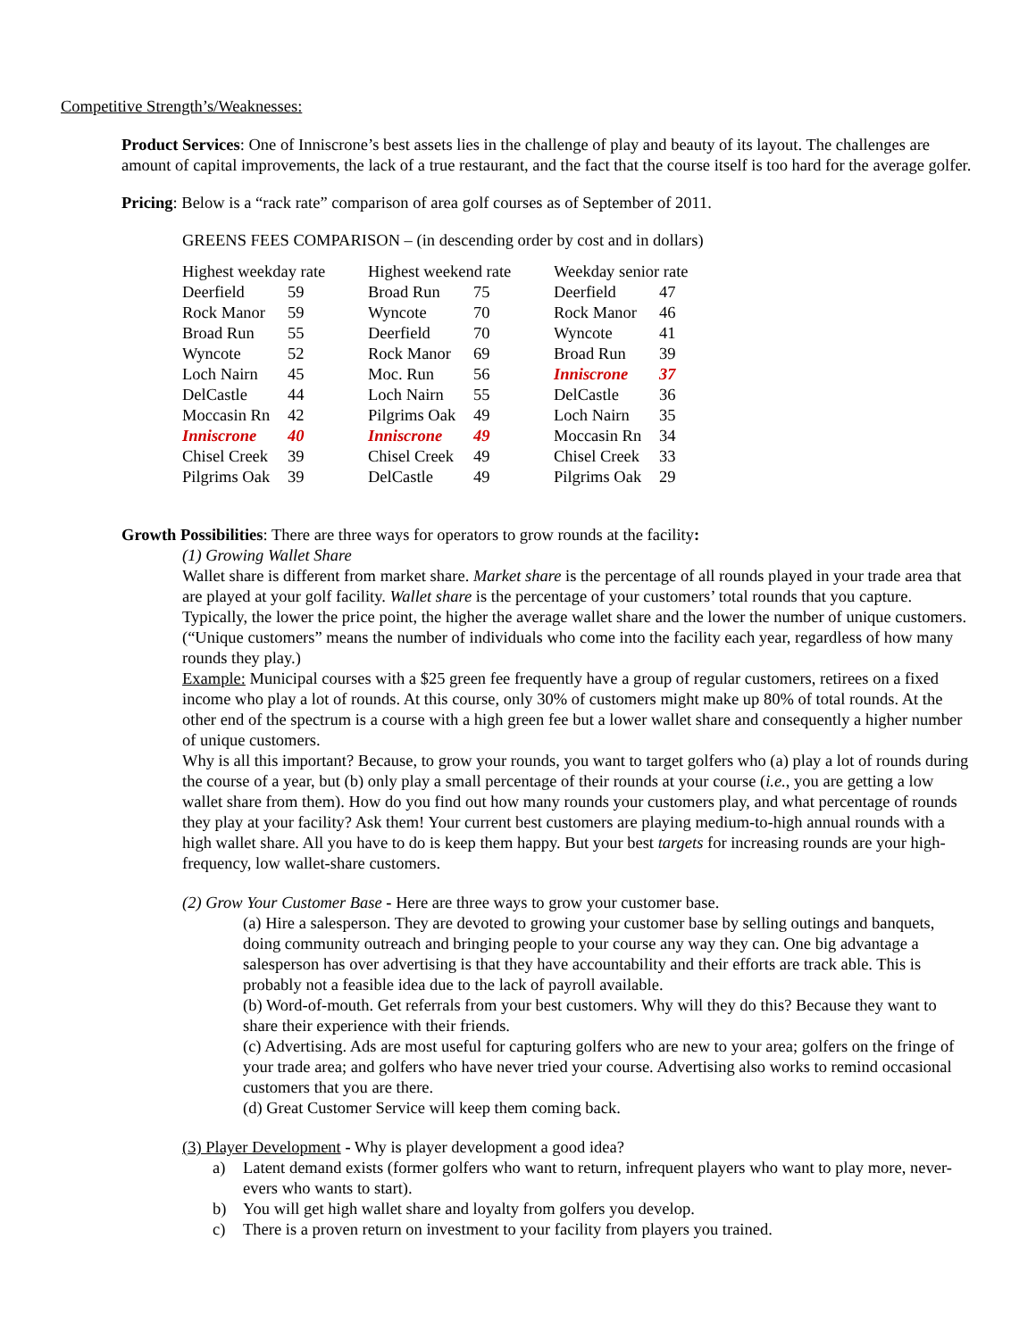Competitive Strength’s/Weaknesses:
Product Services: One of Inniscrone’s best assets lies in the challenge of play and beauty of its layout. The challenges are amount of capital improvements, the lack of a true restaurant, and the fact that the course itself is too hard for the average golfer.
Pricing: Below is a “rack rate” comparison of area golf courses as of September of 2011.
GREENS FEES COMPARISON – (in descending order by cost and in dollars)
| Highest weekday rate | | | Highest weekend rate | | | Weekday senior rate | |
| Deerfield | 59 | | Broad Run | 75 | | Deerfield | 47 |
| Rock Manor | 59 | | Wyncote | 70 | | Rock Manor | 46 |
| Broad Run | 55 | | Deerfield | 70 | | Wyncote | 41 |
| Wyncote | 52 | | Rock Manor | 69 | | Broad Run | 39 |
| Loch Nairn | 45 | | Moc. Run | 56 | | Inniscrone | 37 |
| DelCastle | 44 | | Loch Nairn | 55 | | DelCastle | 36 |
| Moccasin Rn | 42 | | Pilgrims Oak | 49 | | Loch Nairn | 35 |
| Inniscrone | 40 | | Inniscrone | 49 | | Moccasin Rn | 34 |
| Chisel Creek | 39 | | Chisel Creek | 49 | | Chisel Creek | 33 |
| Pilgrims Oak | 39 | | DelCastle | 49 | | Pilgrims Oak | 29 |
Growth Possibilities: There are three ways for operators to grow rounds at the facility:
(1) Growing Wallet Share
Wallet share is different from market share. Market share is the percentage of all rounds played in your trade area that are played at your golf facility. Wallet share is the percentage of your customers’ total rounds that you capture. Typically, the lower the price point, the higher the average wallet share and the lower the number of unique customers. (“Unique customers” means the number of individuals who come into the facility each year, regardless of how many rounds they play.)
Example: Municipal courses with a $25 green fee frequently have a group of regular customers, retirees on a fixed income who play a lot of rounds. At this course, only 30% of customers might make up 80% of total rounds. At the other end of the spectrum is a course with a high green fee but a lower wallet share and consequently a higher number of unique customers.
Why is all this important? Because, to grow your rounds, you want to target golfers who (a) play a lot of rounds during the course of a year, but (b) only play a small percentage of their rounds at your course (i.e., you are getting a low wallet share from them). How do you find out how many rounds your customers play, and what percentage of rounds they play at your facility? Ask them! Your current best customers are playing medium-to-high annual rounds with a high wallet share. All you have to do is keep them happy. But your best targets for increasing rounds are your high-frequency, low wallet-share customers.
(2) Grow Your Customer Base - Here are three ways to grow your customer base.
(a) Hire a salesperson. They are devoted to growing your customer base by selling outings and banquets, doing community outreach and bringing people to your course any way they can. One big advantage a salesperson has over advertising is that they have accountability and their efforts are track able. This is probably not a feasible idea due to the lack of payroll available.
(b) Word-of-mouth. Get referrals from your best customers. Why will they do this? Because they want to share their experience with their friends.
(c) Advertising. Ads are most useful for capturing golfers who are new to your area; golfers on the fringe of your trade area; and golfers who have never tried your course. Advertising also works to remind occasional customers that you are there.
(d) Great Customer Service will keep them coming back.
(3) Player Development - Why is player development a good idea?
a) Latent demand exists (former golfers who want to return, infrequent players who want to play more, never-evers who wants to start).
b) You will get high wallet share and loyalty from golfers you develop.
c) There is a proven return on investment to your facility from players you trained.